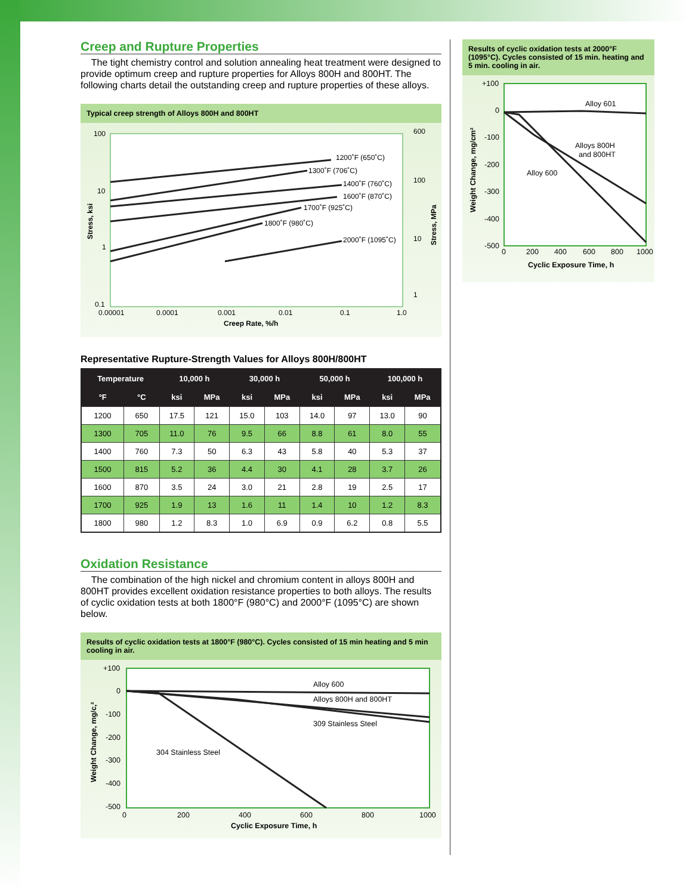Creep and Rupture Properties
The tight chemistry control and solution annealing heat treatment were designed to provide optimum creep and rupture properties for Alloys 800H and 800HT. The following charts detail the outstanding creep and rupture properties of these alloys.
Typical creep strength of Alloys 800H and 800HT
1200˚F (650˚C)
1300˚F (706˚C)
1400˚F (760˚C)
1600˚F (870˚C)
1700˚F (925˚C)
1800˚F (980˚C)
2000˚F (1095˚C)
100
10
1
0.1
600
100
10
1
0.00001
0.0001
0.001
0.01
0.1
1.0
Creep Rate, %/h
Stress, ksi
Stress, MPa
Representative Rupture-Strength Values for Alloys 800H/800HT
| Temperature | | 10,000 h | | 30,000 h | | 50,000 h | | 100,000 h | |
| --- | --- | --- | --- | --- | --- | --- | --- | --- | --- |
| °F | °C | ksi | MPa | ksi | MPa | ksi | MPa | ksi | MPa |
| 1200 | 650 | 17.5 | 121 | 15.0 | 103 | 14.0 | 97 | 13.0 | 90 |
| 1300 | 705 | 11.0 | 76 | 9.5 | 66 | 8.8 | 61 | 8.0 | 55 |
| 1400 | 760 | 7.3 | 50 | 6.3 | 43 | 5.8 | 40 | 5.3 | 37 |
| 1500 | 815 | 5.2 | 36 | 4.4 | 30 | 4.1 | 28 | 3.7 | 26 |
| 1600 | 870 | 3.5 | 24 | 3.0 | 21 | 2.8 | 19 | 2.5 | 17 |
| 1700 | 925 | 1.9 | 13 | 1.6 | 11 | 1.4 | 10 | 1.2 | 8.3 |
| 1800 | 980 | 1.2 | 8.3 | 1.0 | 6.9 | 0.9 | 6.2 | 0.8 | 5.5 |
Oxidation Resistance
The combination of the high nickel and chromium content in alloys 800H and 800HT provides excellent oxidation resistance properties to both alloys. The results of cyclic oxidation tests at both 1800°F (980°C) and 2000°F (1095°C) are shown below.
Results of cyclic oxidation tests at 1800°F (980°C). Cycles consisted of 15 min heating and 5 min cooling in air.
Alloy 600
Alloys 800H and 800HT
309 Stainless Steel
304 Stainless Steel
+100
0
-100
-200
-300
-400
-500
0
200
400
600
800
1000
Cyclic Exposure Time, h
Weight Change, mg/c,²
Results of cyclic oxidation tests at 2000°F (1095°C). Cycles consisted of 15 min. heating and 5 min. cooling in air.
Alloy 601
Alloys 800H
and 800HT
Alloy 600
+100
0
-100
-200
-300
-400
-500
0
200
400
600
800
1000
Cyclic Exposure Time, h
Weight Change, mg/cm²